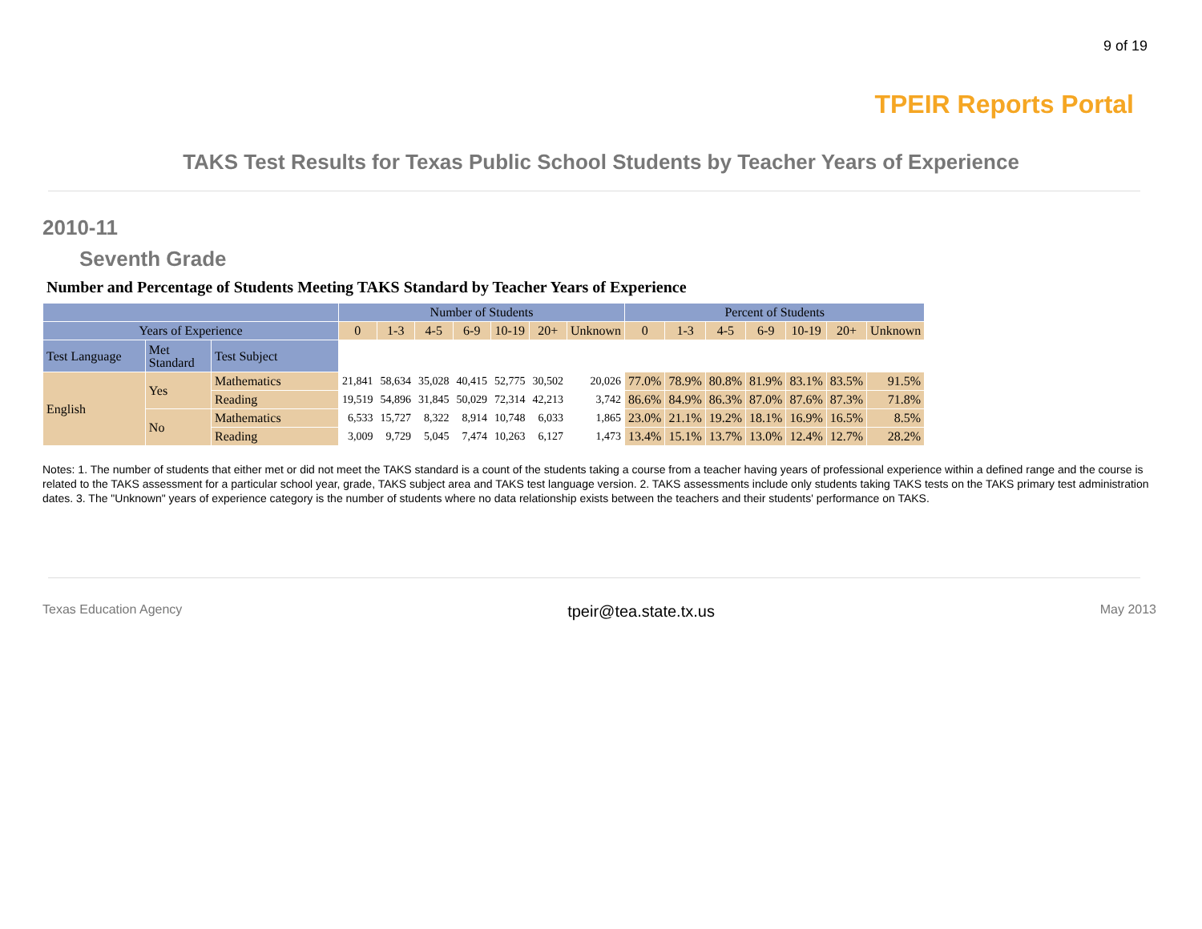9 of 19
TPEIR Reports Portal
TAKS Test Results for Texas Public School Students by Teacher Years of Experience
2010-11
Seventh Grade
Number and Percentage of Students Meeting TAKS Standard by Teacher Years of Experience
| | | | Number of Students | | | | | | | Percent of Students | | | | | | |
| --- | --- | --- | --- | --- | --- | --- | --- | --- | --- | --- | --- | --- | --- | --- | --- | --- |
| Years of Experience | | | 0 | 1-3 | 4-5 | 6-9 | 10-19 | 20+ | Unknown | 0 | 1-3 | 4-5 | 6-9 | 10-19 | 20+ | Unknown |
| Test Language | Met Standard | Test Subject | | | | | | | | | | | | | | |
| English | Yes | Mathematics | 21,841 | 58,634 | 35,028 | 40,415 | 52,775 | 30,502 | 20,026 | 77.0% | 78.9% | 80.8% | 81.9% | 83.1% | 83.5% | 91.5% |
| | | Reading | 19,519 | 54,896 | 31,845 | 50,029 | 72,314 | 42,213 | 3,742 | 86.6% | 84.9% | 86.3% | 87.0% | 87.6% | 87.3% | 71.8% |
| | No | Mathematics | 6,533 | 15,727 | 8,322 | 8,914 | 10,748 | 6,033 | 1,865 | 23.0% | 21.1% | 19.2% | 18.1% | 16.9% | 16.5% | 8.5% |
| | | Reading | 3,009 | 9,729 | 5,045 | 7,474 | 10,263 | 6,127 | 1,473 | 13.4% | 15.1% | 13.7% | 13.0% | 12.4% | 12.7% | 28.2% |
Notes: 1. The number of students that either met or did not meet the TAKS standard is a count of the students taking a course from a teacher having years of professional experience within a defined range and the course is related to the TAKS assessment for a particular school year, grade, TAKS subject area and TAKS test language version. 2. TAKS assessments include only students taking TAKS tests on the TAKS primary test administration dates. 3. The "Unknown" years of experience category is the number of students where no data relationship exists between the teachers and their students' performance on TAKS.
Texas Education Agency tpeir@tea.state.tx.us May 2013